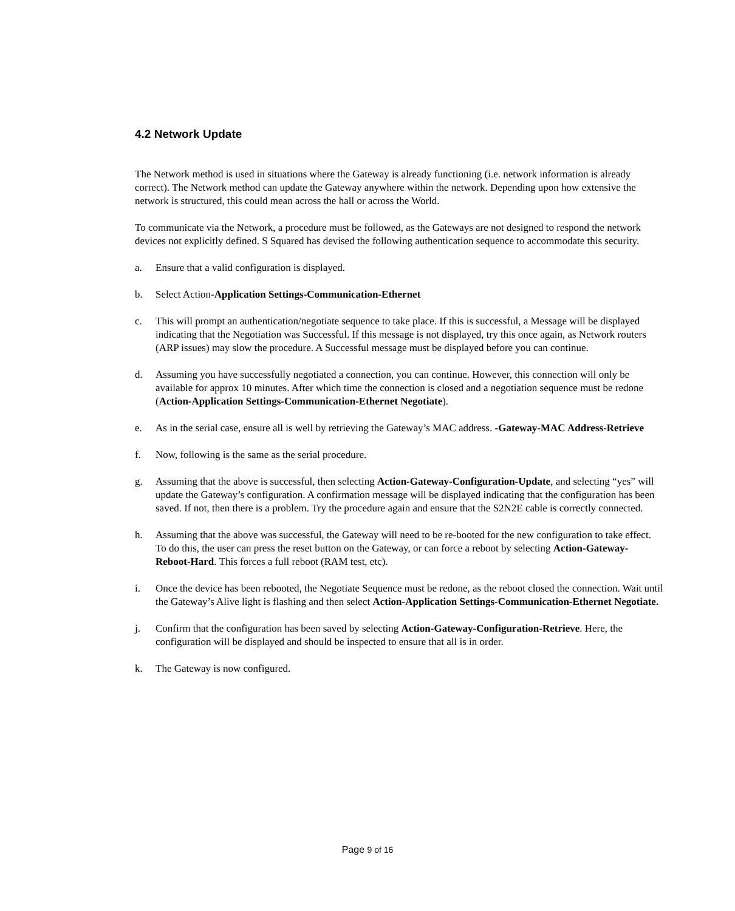4.2 Network Update
The Network method is used in situations where the Gateway is already functioning (i.e. network information is already correct). The Network method can update the Gateway anywhere within the network. Depending upon how extensive the network is structured, this could mean across the hall or across the World.
To communicate via the Network, a procedure must be followed, as the Gateways are not designed to respond the network devices not explicitly defined. S Squared has devised the following authentication sequence to accommodate this security.
a. Ensure that a valid configuration is displayed.
b. Select Action-Application Settings-Communication-Ethernet
c. This will prompt an authentication/negotiate sequence to take place. If this is successful, a Message will be displayed indicating that the Negotiation was Successful. If this message is not displayed, try this once again, as Network routers (ARP issues) may slow the procedure. A Successful message must be displayed before you can continue.
d. Assuming you have successfully negotiated a connection, you can continue. However, this connection will only be available for approx 10 minutes. After which time the connection is closed and a negotiation sequence must be redone (Action-Application Settings-Communication-Ethernet Negotiate).
e. As in the serial case, ensure all is well by retrieving the Gateway’s MAC address. -Gateway-MAC Address-Retrieve
f. Now, following is the same as the serial procedure.
g. Assuming that the above is successful, then selecting Action-Gateway-Configuration-Update, and selecting “yes” will update the Gateway’s configuration. A confirmation message will be displayed indicating that the configuration has been saved. If not, then there is a problem. Try the procedure again and ensure that the S2N2E cable is correctly connected.
h. Assuming that the above was successful, the Gateway will need to be re-booted for the new configuration to take effect. To do this, the user can press the reset button on the Gateway, or can force a reboot by selecting Action-Gateway-Reboot-Hard. This forces a full reboot (RAM test, etc).
i. Once the device has been rebooted, the Negotiate Sequence must be redone, as the reboot closed the connection. Wait until the Gateway’s Alive light is flashing and then select Action-Application Settings-Communication-Ethernet Negotiate.
j. Confirm that the configuration has been saved by selecting Action-Gateway-Configuration-Retrieve. Here, the configuration will be displayed and should be inspected to ensure that all is in order.
k. The Gateway is now configured.
Page 9 of 16